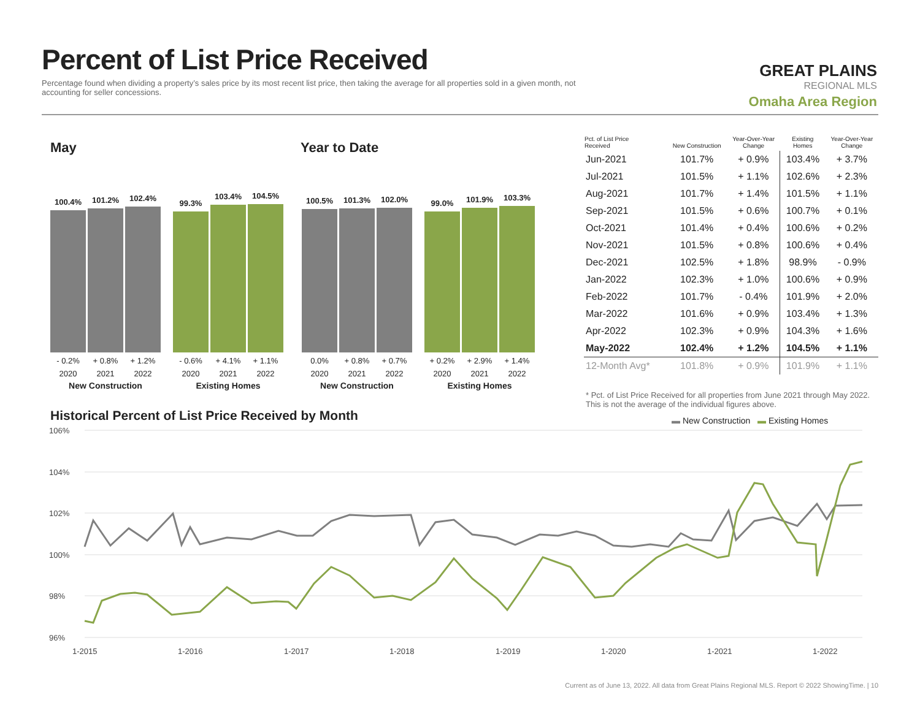Percent of List Price Received
Percentage found when dividing a property’s sales price by its most recent list price, then taking the average for all properties sold in a given month, not accounting for seller concessions.
GREAT PLAINS
REGIONAL MLS
Omaha Area Region
May Year to Date
100.4%
101.2%
102.4%
- 0.2% + 0.8% + 1.2%
2020 2021 2022
New Construction
99.3%
103.4%
104.5%
- 0.6% + 4.1% + 1.1%
2020 2021 2022
Existing Homes
100.5%
101.3%
102.0%
0.0% + 0.8% + 0.7%
2020 2021 2022
New Construction
99.0%
101.9%
103.3%
+ 0.2% + 2.9% + 1.4%
2020 2021 2022
Existing Homes
| Pct. of List Price Received | New Construction | Year-Over-Year Change | Existing Homes | Year-Over-Year Change |
| --- | --- | --- | --- | --- |
| Jun-2021 | 101.7% | + 0.9% | 103.4% | + 3.7% |
| Jul-2021 | 101.5% | + 1.1% | 102.6% | + 2.3% |
| Aug-2021 | 101.7% | + 1.4% | 101.5% | + 1.1% |
| Sep-2021 | 101.5% | + 0.6% | 100.7% | + 0.1% |
| Oct-2021 | 101.4% | + 0.4% | 100.6% | + 0.2% |
| Nov-2021 | 101.5% | + 0.8% | 100.6% | + 0.4% |
| Dec-2021 | 102.5% | + 1.8% | 98.9% | - 0.9% |
| Jan-2022 | 102.3% | + 1.0% | 100.6% | + 0.9% |
| Feb-2022 | 101.7% | - 0.4% | 101.9% | + 2.0% |
| Mar-2022 | 101.6% | + 0.9% | 103.4% | + 1.3% |
| Apr-2022 | 102.3% | + 0.9% | 104.3% | + 1.6% |
| May-2022 | 102.4% | + 1.2% | 104.5% | + 1.1% |
| 12-Month Avg* | 101.8% | + 0.9% | 101.9% | + 1.1% |
* Pct. of List Price Received for all properties from June 2021 through May 2022. This is not the average of the individual figures above.
Historical Percent of List Price Received by Month
▬ New Construction ▬ Existing Homes
106%
104%
102%
100%
98%
96%
1-2015
1-2016
1-2017
1-2018
1-2019
1-2020
1-2021
1-2022
Current as of June 13, 2022. All data from Great Plains Regional MLS. Report © 2022 ShowingTime. | 10